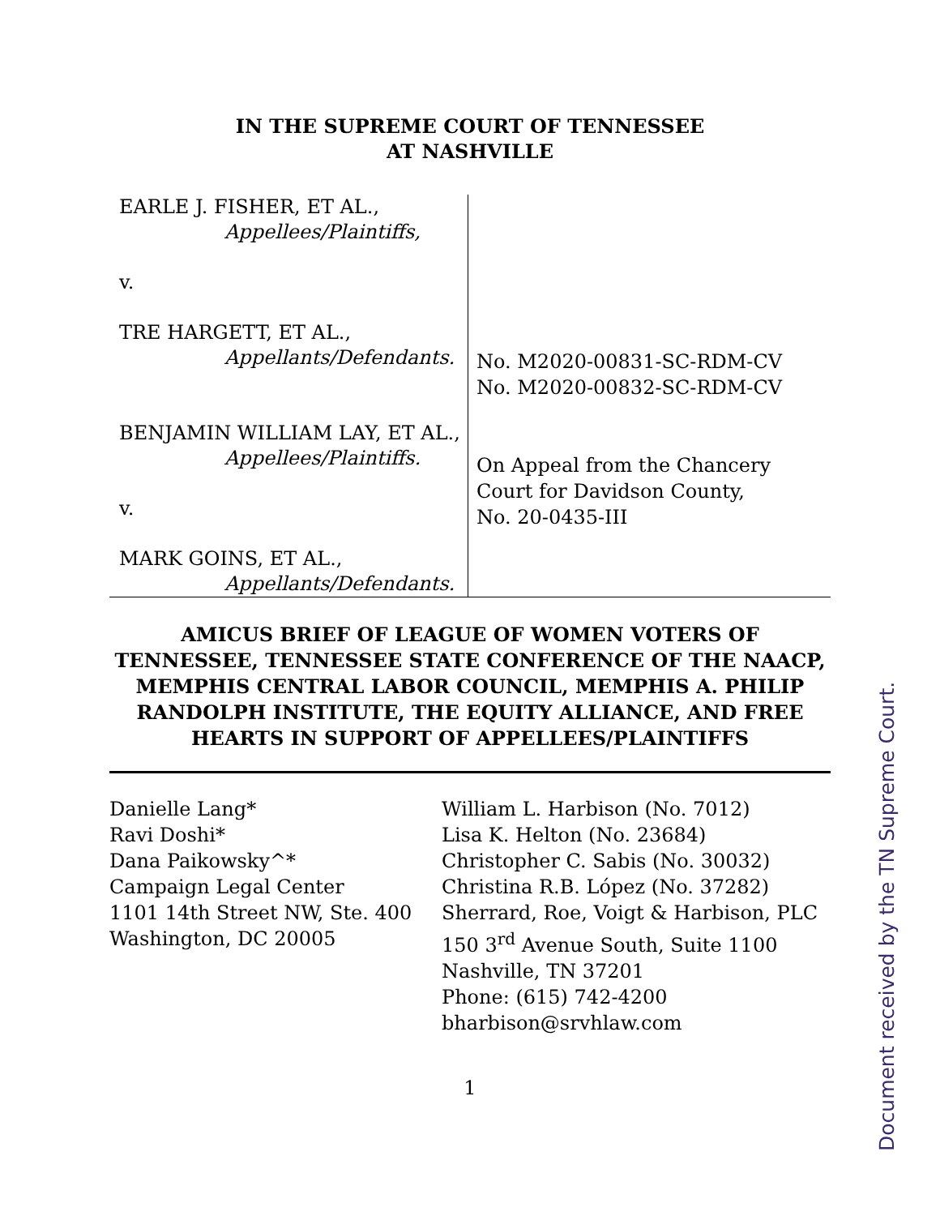IN THE SUPREME COURT OF TENNESSEE
AT NASHVILLE
EARLE J. FISHER, ET AL.,
Appellees/Plaintiffs,
v.
TRE HARGETT, ET AL.,
Appellants/Defendants.
BENJAMIN WILLIAM LAY, ET AL.,
Appellees/Plaintiffs.
v.
MARK GOINS, ET AL.,
Appellants/Defendants.
No. M2020-00831-SC-RDM-CV
No. M2020-00832-SC-RDM-CV
On Appeal from the Chancery
Court for Davidson County,
No. 20-0435-III
AMICUS BRIEF OF LEAGUE OF WOMEN VOTERS OF TENNESSEE, TENNESSEE STATE CONFERENCE OF THE NAACP, MEMPHIS CENTRAL LABOR COUNCIL, MEMPHIS A. PHILIP RANDOLPH INSTITUTE, THE EQUITY ALLIANCE, AND FREE HEARTS IN SUPPORT OF APPELLEES/PLAINTIFFS
Danielle Lang*
Ravi Doshi*
Dana Paikowsky^*
Campaign Legal Center
1101 14th Street NW, Ste. 400
Washington, DC 20005
William L. Harbison (No. 7012)
Lisa K. Helton (No. 23684)
Christopher C. Sabis (No. 30032)
Christina R.B. López (No. 37282)
Sherrard, Roe, Voigt & Harbison, PLC
150 3<sup>rd</sup> Avenue South, Suite 1100
Nashville, TN 37201
Phone: (615) 742-4200
bharbison@srvhlaw.com
1
Document received by the TN Supreme Court.